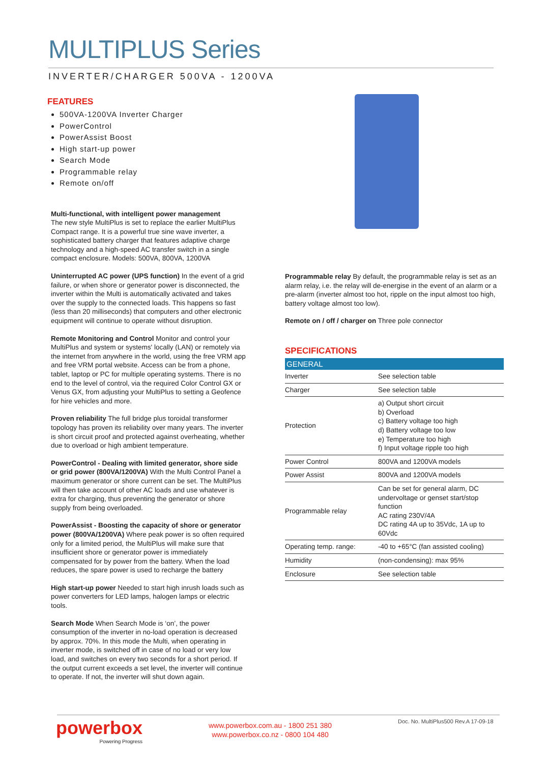MULTIPLUS Series
INVERTER/CHARGER 500VA - 1200VA
FEATURES
500VA-1200VA Inverter Charger
PowerControl
PowerAssist Boost
High start-up power
Search Mode
Programmable relay
Remote on/off
Multi-functional, with intelligent power management
The new style MultiPlus is set to replace the earlier MultiPlus Compact range. It is a powerful true sine wave inverter, a sophisticated battery charger that features adaptive charge technology and a high-speed AC transfer switch in a single compact enclosure. Models: 500VA, 800VA, 1200VA
Uninterrupted AC power (UPS function) In the event of a grid failure, or when shore or generator power is disconnected, the inverter within the Multi is automatically activated and takes over the supply to the connected loads. This happens so fast (less than 20 milliseconds) that computers and other electronic equipment will continue to operate without disruption.
Remote Monitoring and Control Monitor and control your MultiPlus and system or systems' locally (LAN) or remotely via the internet from anywhere in the world, using the free VRM app and free VRM portal website. Access can be from a phone, tablet, laptop or PC for multiple operating systems. There is no end to the level of control, via the required Color Control GX or Venus GX, from adjusting your MultiPlus to setting a Geofence for hire vehicles and more.
Proven reliability The full bridge plus toroidal transformer topology has proven its reliability over many years. The inverter is short circuit proof and protected against overheating, whether due to overload or high ambient temperature.
PowerControl - Dealing with limited generator, shore side or grid power (800VA/1200VA) With the Multi Control Panel a maximum generator or shore current can be set. The MultiPlus will then take account of other AC loads and use whatever is extra for charging, thus preventing the generator or shore supply from being overloaded.
PowerAssist - Boosting the capacity of shore or generator power (800VA/1200VA) Where peak power is so often required only for a limited period, the MultiPlus will make sure that insufficient shore or generator power is immediately compensated for by power from the battery. When the load reduces, the spare power is used to recharge the battery
High start-up power Needed to start high inrush loads such as power converters for LED lamps, halogen lamps or electric tools.
Search Mode When Search Mode is ‘on’, the power consumption of the inverter in no-load operation is decreased by approx. 70%. In this mode the Multi, when operating in inverter mode, is switched off in case of no load or very low load, and switches on every two seconds for a short period. If the output current exceeds a set level, the inverter will continue to operate. If not, the inverter will shut down again.
Programmable relay By default, the programmable relay is set as an alarm relay, i.e. the relay will de-energise in the event of an alarm or a pre-alarm (inverter almost too hot, ripple on the input almost too high, battery voltage almost too low).
Remote on / off / charger on Three pole connector
SPECIFICATIONS
| GENERAL | |
| --- | --- |
| Inverter | See selection table |
| Charger | See selection table |
| Protection | a) Output short circuit b) Overload c) Battery voltage too high d) Battery voltage too low e) Temperature too high f) Input voltage ripple too high |
| Power Control | 800VA and 1200VA models |
| Power Assist | 800VA and 1200VA models |
| Programmable relay | Can be set for general alarm, DC undervoltage or genset start/stop function AC rating 230V/4A DC rating 4A up to 35Vdc, 1A up to 60Vdc |
| Operating temp. range: | -40 to +65°C (fan assisted cooling) |
| Humidity | (non-condensing): max 95% |
| Enclosure | See selection table |
powerbox
Powering Progress
www.powerbox.com.au - 1800 251 380
www.powerbox.co.nz - 0800 104 480
Doc. No. MultiPlus500 Rev.A 17-09-18